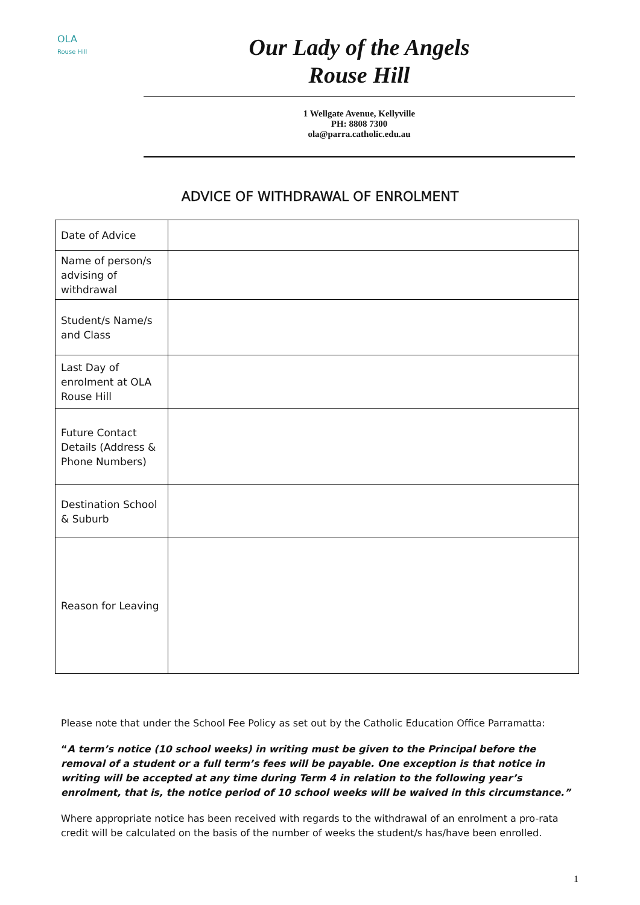OLA
Rouse Hill
Our Lady of the Angels
Rouse Hill
1 Wellgate Avenue, Kellyville
PH: 8808 7300
ola@parra.catholic.edu.au
ADVICE OF WITHDRAWAL OF ENROLMENT
| Date of Advice | |
| Name of person/s advising of withdrawal | |
| Student/s Name/s and Class | |
| Last Day of enrolment at OLA Rouse Hill | |
| Future Contact Details (Address & Phone Numbers) | |
| Destination School & Suburb | |
| Reason for Leaving | |
Please note that under the School Fee Policy as set out by the Catholic Education Office Parramatta:
“A term’s notice (10 school weeks) in writing must be given to the Principal before the removal of a student or a full term’s fees will be payable. One exception is that notice in writing will be accepted at any time during Term 4 in relation to the following year’s enrolment, that is, the notice period of 10 school weeks will be waived in this circumstance.”
Where appropriate notice has been received with regards to the withdrawal of an enrolment a pro-rata credit will be calculated on the basis of the number of weeks the student/s has/have been enrolled.
1